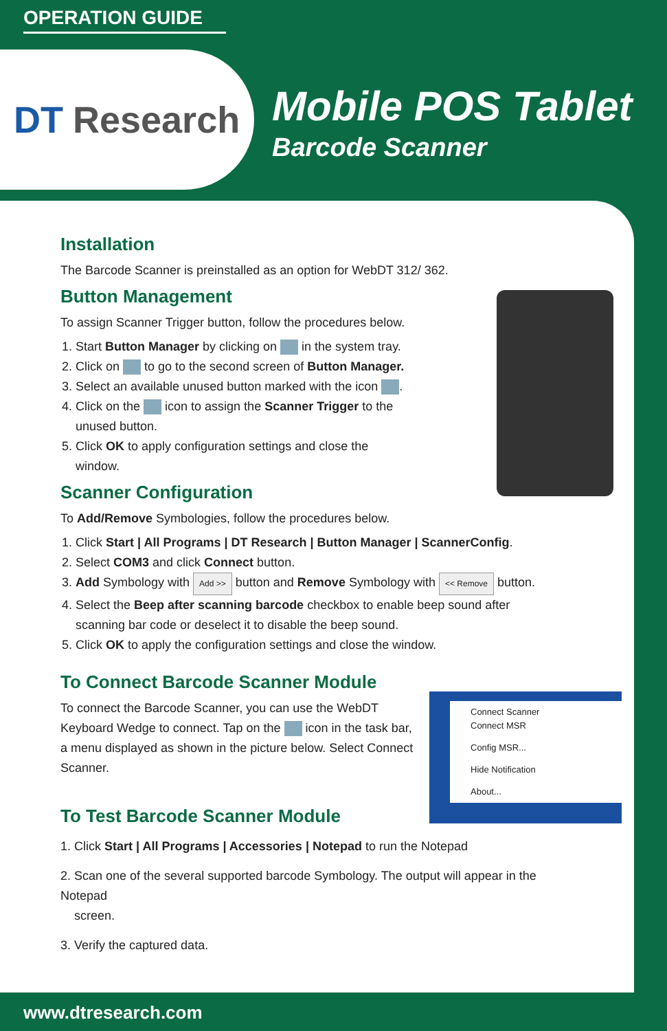OPERATION GUIDE
DT Research
Mobile POS Tablet
Barcode Scanner
Installation
The Barcode Scanner is preinstalled as an option for WebDT 312/ 362.
Button Management
To assign Scanner Trigger button, follow the procedures below.
1. Start Button Manager by clicking on in the system tray.
2. Click on to go to the second screen of Button Manager.
3. Select an available unused button marked with the icon .
4. Click on the icon to assign the Scanner Trigger to the
unused button.
5. Click OK to apply configuration settings and close the
window.
Scanner Configuration
To Add/Remove Symbologies, follow the procedures below.
1. Click Start | All Programs | DT Research | Button Manager | ScannerConfig.
2. Select COM3 and click Connect button.
3. Add Symbology with Add >> button and Remove Symbology with << Remove button.
4. Select the Beep after scanning barcode checkbox to enable beep sound after
scanning bar code or deselect it to disable the beep sound.
5. Click OK to apply the configuration settings and close the window.
To Connect Barcode Scanner Module
Connect Scanner
Connect MSR
Config MSR...
Hide Notification
About...
To connect the Barcode Scanner, you can use the WebDT Keyboard Wedge to connect. Tap on the icon in the task bar, a menu displayed as shown in the picture below. Select Connect Scanner.
To Test Barcode Scanner Module
1. Click Start | All Programs | Accessories | Notepad to run the Notepad
2. Scan one of the several supported barcode Symbology. The output will appear in the Notepad
screen.
3. Verify the captured data.
www.dtresearch.com